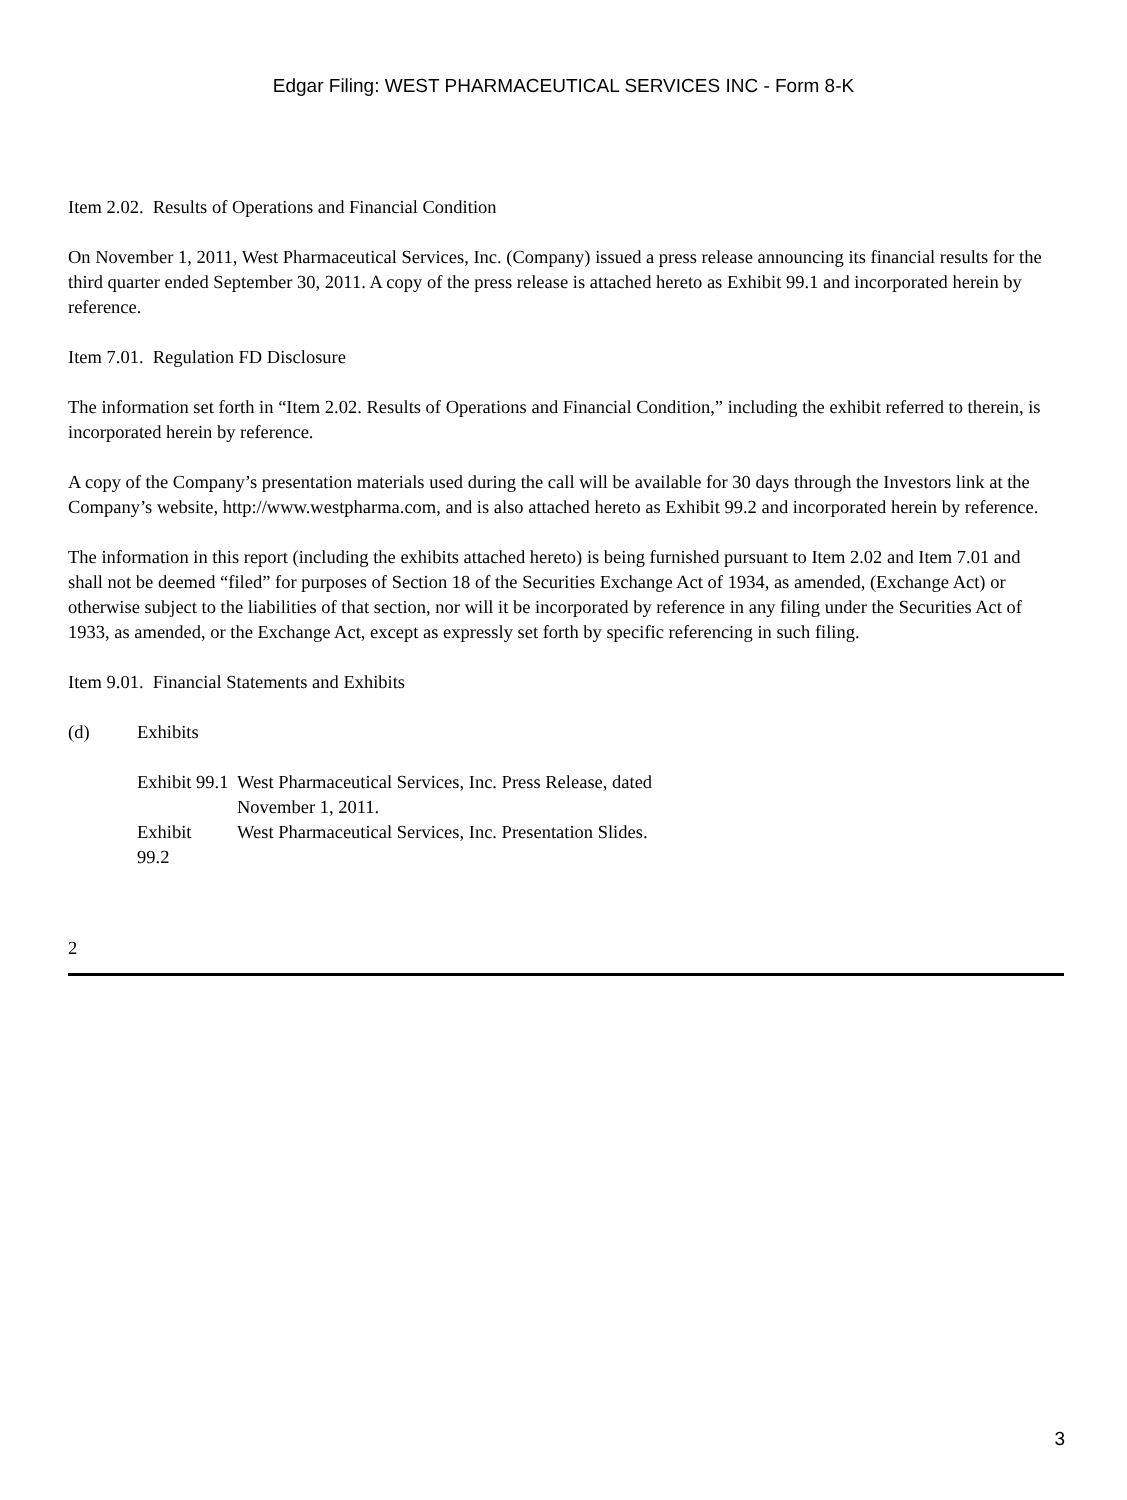Edgar Filing: WEST PHARMACEUTICAL SERVICES INC - Form 8-K
Item 2.02. Results of Operations and Financial Condition
On November 1, 2011, West Pharmaceutical Services, Inc. (Company) issued a press release announcing its financial results for the third quarter ended September 30, 2011. A copy of the press release is attached hereto as Exhibit 99.1 and incorporated herein by reference.
Item 7.01. Regulation FD Disclosure
The information set forth in “Item 2.02. Results of Operations and Financial Condition,” including the exhibit referred to therein, is incorporated herein by reference.
A copy of the Company’s presentation materials used during the call will be available for 30 days through the Investors link at the Company’s website, http://www.westpharma.com, and is also attached hereto as Exhibit 99.2 and incorporated herein by reference.
The information in this report (including the exhibits attached hereto) is being furnished pursuant to Item 2.02 and Item 7.01 and shall not be deemed “filed” for purposes of Section 18 of the Securities Exchange Act of 1934, as amended, (Exchange Act) or otherwise subject to the liabilities of that section, nor will it be incorporated by reference in any filing under the Securities Act of 1933, as amended, or the Exchange Act, except as expressly set forth by specific referencing in such filing.
Item 9.01. Financial Statements and Exhibits
(d) Exhibits
| Exhibit 99.1 | West Pharmaceutical Services, Inc. Press Release, dated November 1, 2011. |
| Exhibit 99.2 | West Pharmaceutical Services, Inc. Presentation Slides. |
2
3